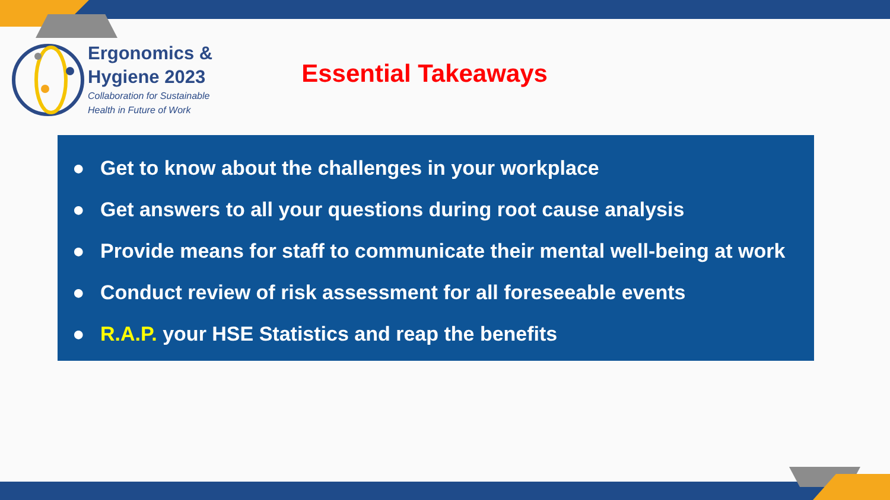Ergonomics &
Hygiene 2023
Collaboration for Sustainable
Health in Future of Work
Essential Takeaways
● Get to know about the challenges in your workplace
● Get answers to all your questions during root cause analysis
● Provide means for staff to communicate their mental well-being at work
● Conduct review of risk assessment for all foreseeable events
● R.A.P. your HSE Statistics and reap the benefits